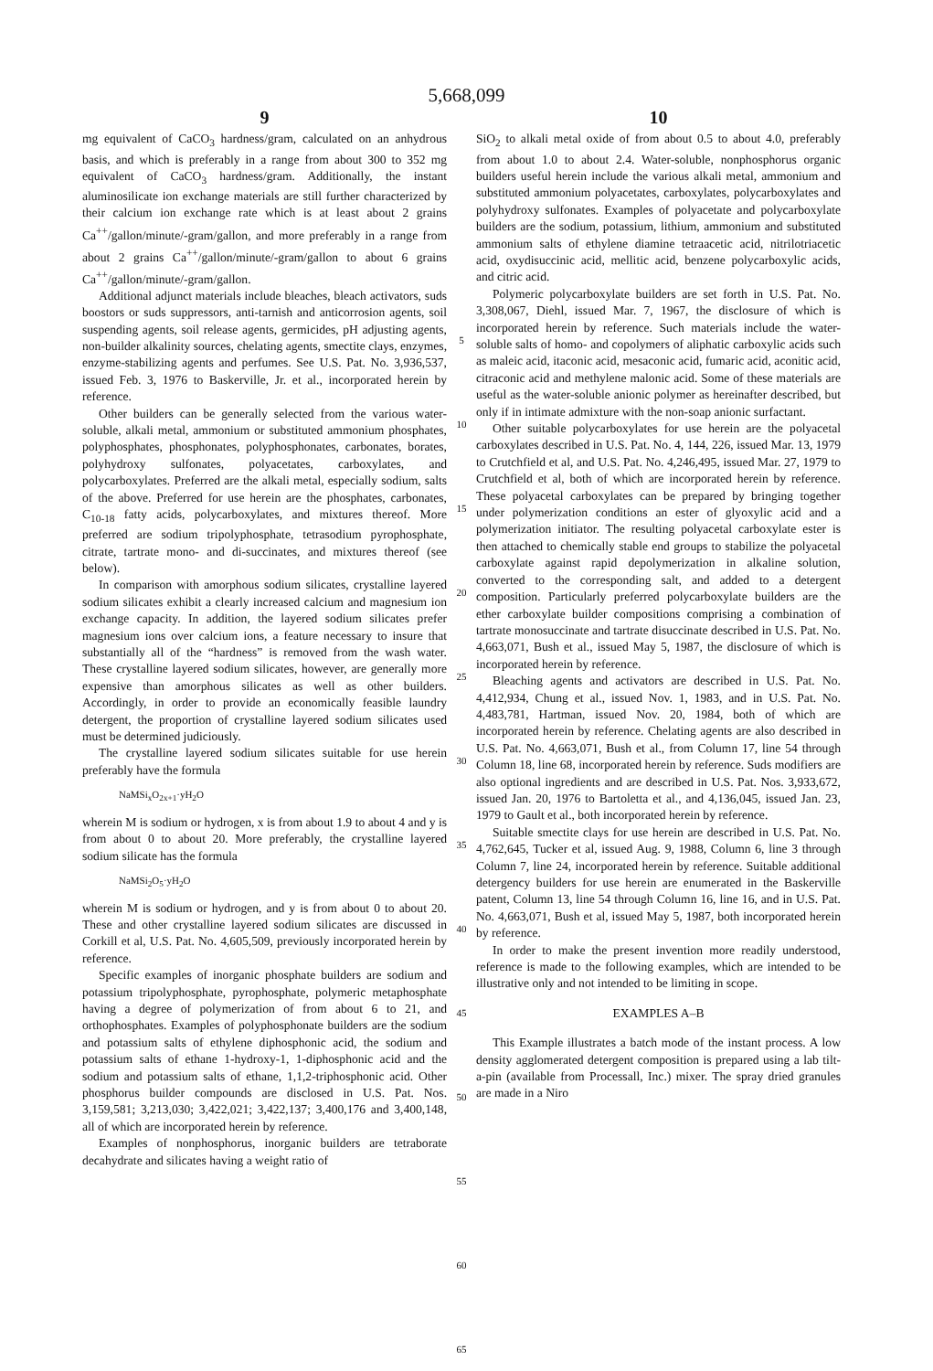5,668,099
9
mg equivalent of CaCO<sub>3</sub> hardness/gram, calculated on an anhydrous basis, and which is preferably in a range from about 300 to 352 mg equivalent of CaCO<sub>3</sub> hardness/gram. Additionally, the instant aluminosilicate ion exchange materials are still further characterized by their calcium ion exchange rate which is at least about 2 grains Ca<sup>++</sup>/gallon/minute/-gram/gallon, and more preferably in a range from about 2 grains Ca<sup>++</sup>/gallon/minute/-gram/gallon to about 6 grains Ca<sup>++</sup>/gallon/minute/-gram/gallon.
Additional adjunct materials include bleaches, bleach activators, suds boostors or suds suppressors, anti-tarnish and anticorrosion agents, soil suspending agents, soil release agents, germicides, pH adjusting agents, non-builder alkalinity sources, chelating agents, smectite clays, enzymes, enzyme-stabilizing agents and perfumes. See U.S. Pat. No. 3,936,537, issued Feb. 3, 1976 to Baskerville, Jr. et al., incorporated herein by reference.
Other builders can be generally selected from the various water-soluble, alkali metal, ammonium or substituted ammonium phosphates, polyphosphates, phosphonates, polyphosphonates, carbonates, borates, polyhydroxy sulfonates, polyacetates, carboxylates, and polycarboxylates. Preferred are the alkali metal, especially sodium, salts of the above. Preferred for use herein are the phosphates, carbonates, C<sub>10-18</sub> fatty acids, polycarboxylates, and mixtures thereof. More preferred are sodium tripolyphosphate, tetrasodium pyrophosphate, citrate, tartrate mono- and di-succinates, and mixtures thereof (see below).
In comparison with amorphous sodium silicates, crystalline layered sodium silicates exhibit a clearly increased calcium and magnesium ion exchange capacity. In addition, the layered sodium silicates prefer magnesium ions over calcium ions, a feature necessary to insure that substantially all of the “hardness” is removed from the wash water. These crystalline layered sodium silicates, however, are generally more expensive than amorphous silicates as well as other builders. Accordingly, in order to provide an economically feasible laundry detergent, the proportion of crystalline layered sodium silicates used must be determined judiciously.
The crystalline layered sodium silicates suitable for use herein preferably have the formula
NaMSi<sub>x</sub>O<sub>2x+1</sub>·yH<sub>2</sub>O
wherein M is sodium or hydrogen, x is from about 1.9 to about 4 and y is from about 0 to about 20. More preferably, the crystalline layered sodium silicate has the formula
NaMSi<sub>2</sub>O<sub>5</sub>·yH<sub>2</sub>O
wherein M is sodium or hydrogen, and y is from about 0 to about 20. These and other crystalline layered sodium silicates are discussed in Corkill et al, U.S. Pat. No. 4,605,509, previously incorporated herein by reference.
Specific examples of inorganic phosphate builders are sodium and potassium tripolyphosphate, pyrophosphate, polymeric metaphosphate having a degree of polymerization of from about 6 to 21, and orthophosphates. Examples of polyphosphonate builders are the sodium and potassium salts of ethylene diphosphonic acid, the sodium and potassium salts of ethane 1-hydroxy-1, 1-diphosphonic acid and the sodium and potassium salts of ethane, 1,1,2-triphosphonic acid. Other phosphorus builder compounds are disclosed in U.S. Pat. Nos. 3,159,581; 3,213,030; 3,422,021; 3,422,137; 3,400,176 and 3,400,148, all of which are incorporated herein by reference.
Examples of nonphosphorus, inorganic builders are tetraborate decahydrate and silicates having a weight ratio of
5
10
15
20
25
30
35
40
45
50
55
60
65
10
SiO<sub>2</sub> to alkali metal oxide of from about 0.5 to about 4.0, preferably from about 1.0 to about 2.4. Water-soluble, nonphosphorus organic builders useful herein include the various alkali metal, ammonium and substituted ammonium polyacetates, carboxylates, polycarboxylates and polyhydroxy sulfonates. Examples of polyacetate and polycarboxylate builders are the sodium, potassium, lithium, ammonium and substituted ammonium salts of ethylene diamine tetraacetic acid, nitrilotriacetic acid, oxydisuccinic acid, mellitic acid, benzene polycarboxylic acids, and citric acid.
Polymeric polycarboxylate builders are set forth in U.S. Pat. No. 3,308,067, Diehl, issued Mar. 7, 1967, the disclosure of which is incorporated herein by reference. Such materials include the water-soluble salts of homo- and copolymers of aliphatic carboxylic acids such as maleic acid, itaconic acid, mesaconic acid, fumaric acid, aconitic acid, citraconic acid and methylene malonic acid. Some of these materials are useful as the water-soluble anionic polymer as hereinafter described, but only if in intimate admixture with the non-soap anionic surfactant.
Other suitable polycarboxylates for use herein are the polyacetal carboxylates described in U.S. Pat. No. 4, 144, 226, issued Mar. 13, 1979 to Crutchfield et al, and U.S. Pat. No. 4,246,495, issued Mar. 27, 1979 to Crutchfield et al, both of which are incorporated herein by reference. These polyacetal carboxylates can be prepared by bringing together under polymerization conditions an ester of glyoxylic acid and a polymerization initiator. The resulting polyacetal carboxylate ester is then attached to chemically stable end groups to stabilize the polyacetal carboxylate against rapid depolymerization in alkaline solution, converted to the corresponding salt, and added to a detergent composition. Particularly preferred polycarboxylate builders are the ether carboxylate builder compositions comprising a combination of tartrate monosuccinate and tartrate disuccinate described in U.S. Pat. No. 4,663,071, Bush et al., issued May 5, 1987, the disclosure of which is incorporated herein by reference.
Bleaching agents and activators are described in U.S. Pat. No. 4,412,934, Chung et al., issued Nov. 1, 1983, and in U.S. Pat. No. 4,483,781, Hartman, issued Nov. 20, 1984, both of which are incorporated herein by reference. Chelating agents are also described in U.S. Pat. No. 4,663,071, Bush et al., from Column 17, line 54 through Column 18, line 68, incorporated herein by reference. Suds modifiers are also optional ingredients and are described in U.S. Pat. Nos. 3,933,672, issued Jan. 20, 1976 to Bartoletta et al., and 4,136,045, issued Jan. 23, 1979 to Gault et al., both incorporated herein by reference.
Suitable smectite clays for use herein are described in U.S. Pat. No. 4,762,645, Tucker et al, issued Aug. 9, 1988, Column 6, line 3 through Column 7, line 24, incorporated herein by reference. Suitable additional detergency builders for use herein are enumerated in the Baskerville patent, Column 13, line 54 through Column 16, line 16, and in U.S. Pat. No. 4,663,071, Bush et al, issued May 5, 1987, both incorporated herein by reference.
In order to make the present invention more readily understood, reference is made to the following examples, which are intended to be illustrative only and not intended to be limiting in scope.
EXAMPLES A–B
This Example illustrates a batch mode of the instant process. A low density agglomerated detergent composition is prepared using a lab tilt-a-pin (available from Processall, Inc.) mixer. The spray dried granules are made in a Niro